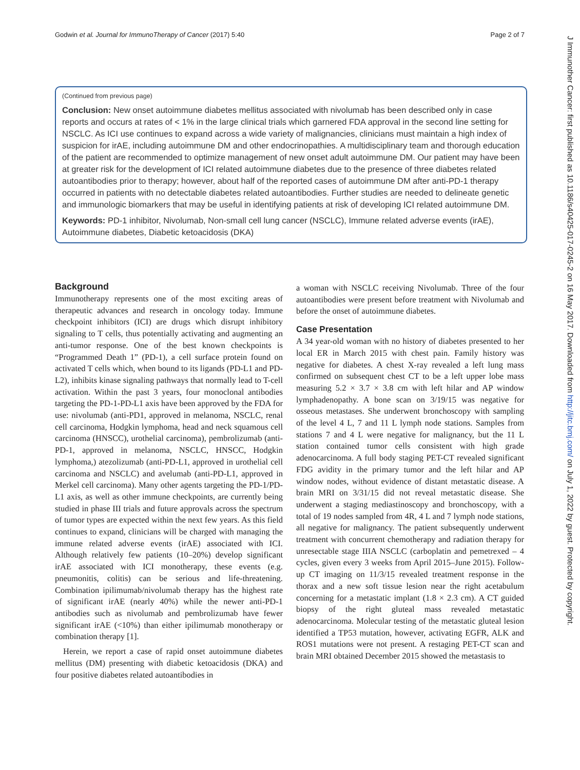Godwin et al. Journal for ImmunoTherapy of Cancer (2017) 5:40 Page 2 of 7
(Continued from previous page)
Conclusion: New onset autoimmune diabetes mellitus associated with nivolumab has been described only in case reports and occurs at rates of < 1% in the large clinical trials which garnered FDA approval in the second line setting for NSCLC. As ICI use continues to expand across a wide variety of malignancies, clinicians must maintain a high index of suspicion for irAE, including autoimmune DM and other endocrinopathies. A multidisciplinary team and thorough education of the patient are recommended to optimize management of new onset adult autoimmune DM. Our patient may have been at greater risk for the development of ICI related autoimmune diabetes due to the presence of three diabetes related autoantibodies prior to therapy; however, about half of the reported cases of autoimmune DM after anti-PD-1 therapy occurred in patients with no detectable diabetes related autoantibodies. Further studies are needed to delineate genetic and immunologic biomarkers that may be useful in identifying patients at risk of developing ICI related autoimmune DM.
Keywords: PD-1 inhibitor, Nivolumab, Non-small cell lung cancer (NSCLC), Immune related adverse events (irAE), Autoimmune diabetes, Diabetic ketoacidosis (DKA)
Background
Immunotherapy represents one of the most exciting areas of therapeutic advances and research in oncology today. Immune checkpoint inhibitors (ICI) are drugs which disrupt inhibitory signaling to T cells, thus potentially activating and augmenting an anti-tumor response. One of the best known checkpoints is “Programmed Death 1” (PD-1), a cell surface protein found on activated T cells which, when bound to its ligands (PD-L1 and PD-L2), inhibits kinase signaling pathways that normally lead to T-cell activation. Within the past 3 years, four monoclonal antibodies targeting the PD-1-PD-L1 axis have been approved by the FDA for use: nivolumab (anti-PD1, approved in melanoma, NSCLC, renal cell carcinoma, Hodgkin lymphoma, head and neck squamous cell carcinoma (HNSCC), urothelial carcinoma), pembrolizumab (anti-PD-1, approved in melanoma, NSCLC, HNSCC, Hodgkin lymphoma,) atezolizumab (anti-PD-L1, approved in urothelial cell carcinoma and NSCLC) and avelumab (anti-PD-L1, approved in Merkel cell carcinoma). Many other agents targeting the PD-1/PD-L1 axis, as well as other immune checkpoints, are currently being studied in phase III trials and future approvals across the spectrum of tumor types are expected within the next few years. As this field continues to expand, clinicians will be charged with managing the immune related adverse events (irAE) associated with ICI. Although relatively few patients (10–20%) develop significant irAE associated with ICI monotherapy, these events (e.g. pneumonitis, colitis) can be serious and life-threatening. Combination ipilimumab/nivolumab therapy has the highest rate of significant irAE (nearly 40%) while the newer anti-PD-1 antibodies such as nivolumab and pembrolizumab have fewer significant irAE (<10%) than either ipilimumab monotherapy or combination therapy [1].
Herein, we report a case of rapid onset autoimmune diabetes mellitus (DM) presenting with diabetic ketoacidosis (DKA) and four positive diabetes related autoantibodies in
a woman with NSCLC receiving Nivolumab. Three of the four autoantibodies were present before treatment with Nivolumab and before the onset of autoimmune diabetes.
Case Presentation
A 34 year-old woman with no history of diabetes presented to her local ER in March 2015 with chest pain. Family history was negative for diabetes. A chest X-ray revealed a left lung mass confirmed on subsequent chest CT to be a left upper lobe mass measuring 5.2 × 3.7 × 3.8 cm with left hilar and AP window lymphadenopathy. A bone scan on 3/19/15 was negative for osseous metastases. She underwent bronchoscopy with sampling of the level 4 L, 7 and 11 L lymph node stations. Samples from stations 7 and 4 L were negative for malignancy, but the 11 L station contained tumor cells consistent with high grade adenocarcinoma. A full body staging PET-CT revealed significant FDG avidity in the primary tumor and the left hilar and AP window nodes, without evidence of distant metastatic disease. A brain MRI on 3/31/15 did not reveal metastatic disease. She underwent a staging mediastinoscopy and bronchoscopy, with a total of 19 nodes sampled from 4R, 4 L and 7 lymph node stations, all negative for malignancy. The patient subsequently underwent treatment with concurrent chemotherapy and radiation therapy for unresectable stage IIIA NSCLC (carboplatin and pemetrexed – 4 cycles, given every 3 weeks from April 2015–June 2015). Follow-up CT imaging on 11/3/15 revealed treatment response in the thorax and a new soft tissue lesion near the right acetabulum concerning for a metastatic implant (1.8 × 2.3 cm). A CT guided biopsy of the right gluteal mass revealed metastatic adenocarcinoma. Molecular testing of the metastatic gluteal lesion identified a TP53 mutation, however, activating EGFR, ALK and ROS1 mutations were not present. A restaging PET-CT scan and brain MRI obtained December 2015 showed the metastasis to
J Immunother Cancer: first published as 10.1186/s40425-017-0245-2 on 16 May 2017. Downloaded from http://jitc.bmj.com/ on July 1, 2022 by guest. Protected by copyright.